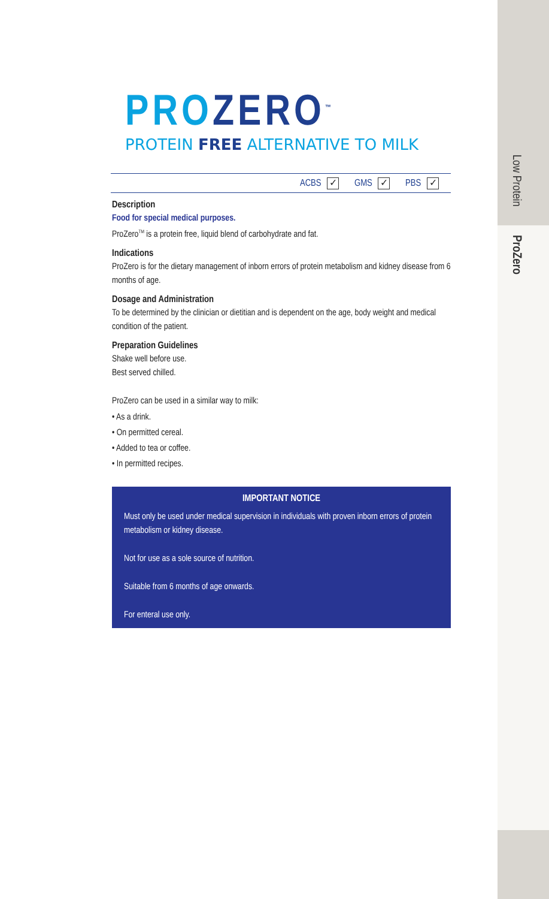Low Protein
ProZero
PROZERO<sup>™</sup>
PROTEIN FREE ALTERNATIVE TO MILK
ACBS ✓ GMS ✓ PBS ✓
Description
Food for special medical purposes.
ProZero<sup>TM</sup> is a protein free, liquid blend of carbohydrate and fat.
Indications
ProZero is for the dietary management of inborn errors of protein metabolism and kidney disease from 6 months of age.
Dosage and Administration
To be determined by the clinician or dietitian and is dependent on the age, body weight and medical condition of the patient.
Preparation Guidelines
Shake well before use.
Best served chilled.
ProZero can be used in a similar way to milk:
• As a drink.
• On permitted cereal.
• Added to tea or coffee.
• In permitted recipes.
IMPORTANT NOTICE
Must only be used under medical supervision in individuals with proven inborn errors of protein metabolism or kidney disease.
Not for use as a sole source of nutrition.
Suitable from 6 months of age onwards.
For enteral use only.